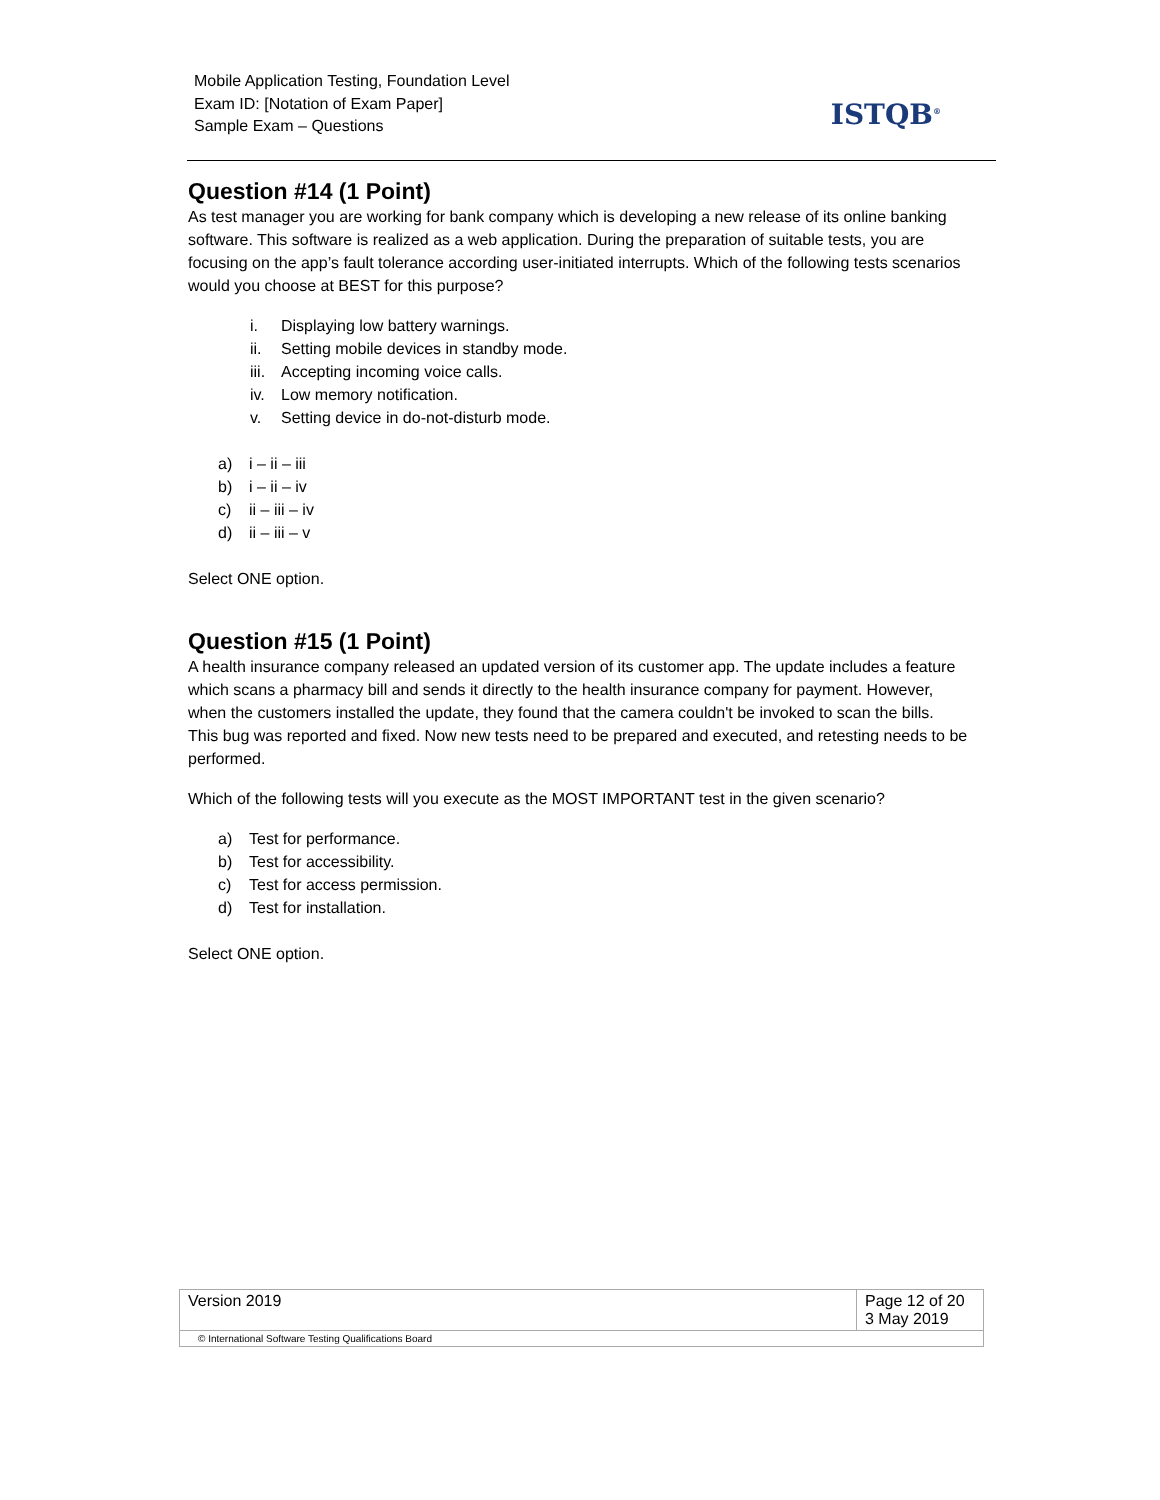Mobile Application Testing, Foundation Level
Exam ID: [Notation of Exam Paper]
Sample Exam – Questions
ISTQB<sup>®</sup>
Question #14 (1 Point)
As test manager you are working for bank company which is developing a new release of its online banking software. This software is realized as a web application. During the preparation of suitable tests, you are focusing on the app’s fault tolerance according user-initiated interrupts. Which of the following tests scenarios would you choose at BEST for this purpose?
i. Displaying low battery warnings.
ii. Setting mobile devices in standby mode.
iii. Accepting incoming voice calls.
iv. Low memory notification.
v. Setting device in do-not-disturb mode.
a) i – ii – iii
b) i – ii – iv
c) ii – iii – iv
d) ii – iii – v
Select ONE option.
Question #15 (1 Point)
A health insurance company released an updated version of its customer app. The update includes a feature which scans a pharmacy bill and sends it directly to the health insurance company for payment. However, when the customers installed the update, they found that the camera couldn't be invoked to scan the bills. This bug was reported and fixed. Now new tests need to be prepared and executed, and retesting needs to be performed.
Which of the following tests will you execute as the MOST IMPORTANT test in the given scenario?
a) Test for performance.
b) Test for accessibility.
c) Test for access permission.
d) Test for installation.
Select ONE option.
| Version 2019 | Page 12 of 20 3 May 2019 |
| © International Software Testing Qualifications Board | |